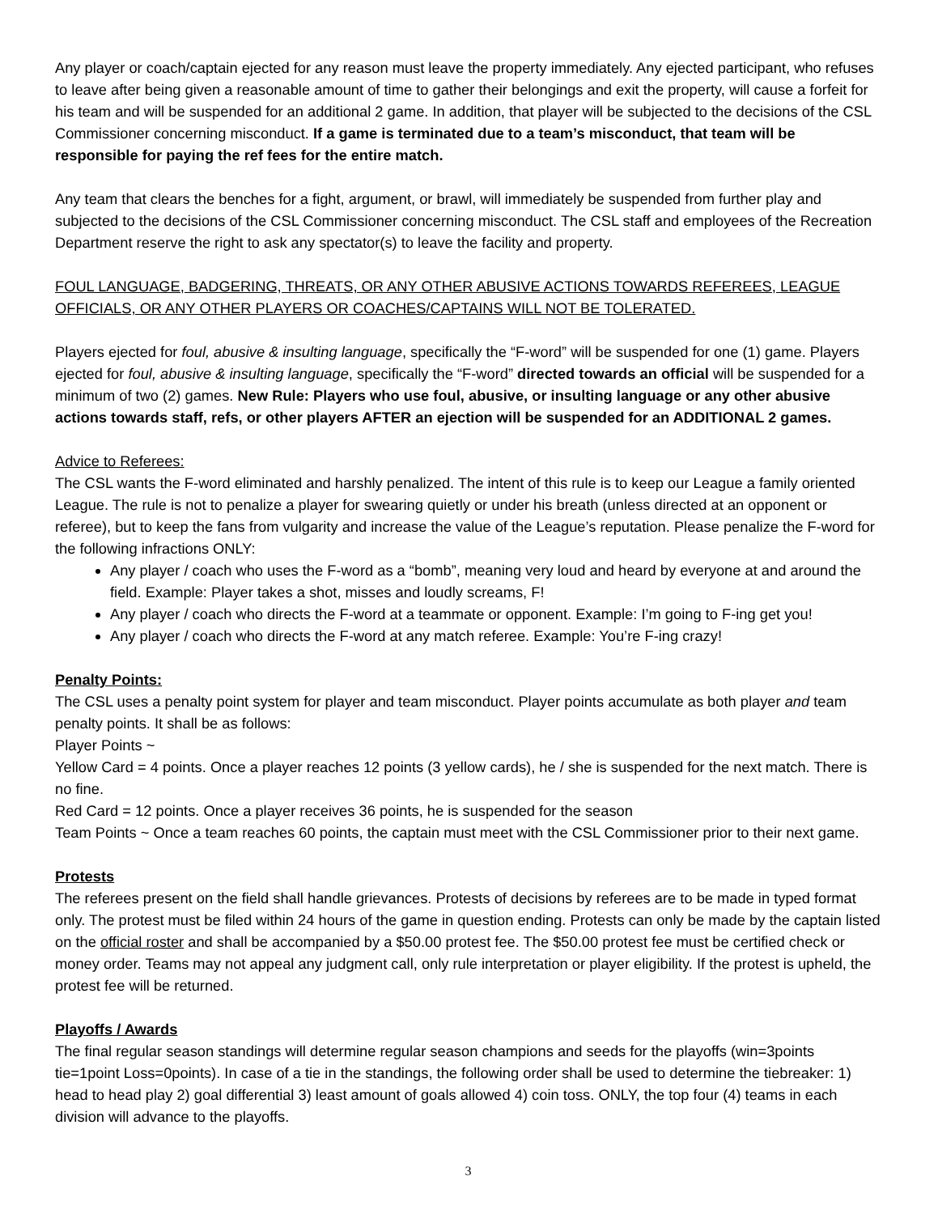Any player or coach/captain ejected for any reason must leave the property immediately. Any ejected participant, who refuses to leave after being given a reasonable amount of time to gather their belongings and exit the property, will cause a forfeit for his team and will be suspended for an additional 2 game. In addition, that player will be subjected to the decisions of the CSL Commissioner concerning misconduct. If a game is terminated due to a team’s misconduct, that team will be responsible for paying the ref fees for the entire match.
Any team that clears the benches for a fight, argument, or brawl, will immediately be suspended from further play and subjected to the decisions of the CSL Commissioner concerning misconduct. The CSL staff and employees of the Recreation Department reserve the right to ask any spectator(s) to leave the facility and property.
FOUL LANGUAGE, BADGERING, THREATS, OR ANY OTHER ABUSIVE ACTIONS TOWARDS REFEREES, LEAGUE OFFICIALS, OR ANY OTHER PLAYERS OR COACHES/CAPTAINS WILL NOT BE TOLERATED.
Players ejected for foul, abusive & insulting language, specifically the “F-word” will be suspended for one (1) game. Players ejected for foul, abusive & insulting language, specifically the “F-word” directed towards an official will be suspended for a minimum of two (2) games. New Rule: Players who use foul, abusive, or insulting language or any other abusive actions towards staff, refs, or other players AFTER an ejection will be suspended for an ADDITIONAL 2 games.
Advice to Referees:
The CSL wants the F-word eliminated and harshly penalized. The intent of this rule is to keep our League a family oriented League. The rule is not to penalize a player for swearing quietly or under his breath (unless directed at an opponent or referee), but to keep the fans from vulgarity and increase the value of the League’s reputation. Please penalize the F-word for the following infractions ONLY:
Any player / coach who uses the F-word as a “bomb”, meaning very loud and heard by everyone at and around the field. Example: Player takes a shot, misses and loudly screams, F!
Any player / coach who directs the F-word at a teammate or opponent. Example: I’m going to F-ing get you!
Any player / coach who directs the F-word at any match referee. Example: You’re F-ing crazy!
Penalty Points:
The CSL uses a penalty point system for player and team misconduct. Player points accumulate as both player and team penalty points. It shall be as follows:
Player Points ~
Yellow Card = 4 points. Once a player reaches 12 points (3 yellow cards), he / she is suspended for the next match. There is no fine.
Red Card = 12 points. Once a player receives 36 points, he is suspended for the season
Team Points ~ Once a team reaches 60 points, the captain must meet with the CSL Commissioner prior to their next game.
Protests
The referees present on the field shall handle grievances. Protests of decisions by referees are to be made in typed format only. The protest must be filed within 24 hours of the game in question ending. Protests can only be made by the captain listed on the official roster and shall be accompanied by a $50.00 protest fee. The $50.00 protest fee must be certified check or money order. Teams may not appeal any judgment call, only rule interpretation or player eligibility. If the protest is upheld, the protest fee will be returned.
Playoffs / Awards
The final regular season standings will determine regular season champions and seeds for the playoffs (win=3points tie=1point Loss=0points). In case of a tie in the standings, the following order shall be used to determine the tiebreaker: 1) head to head play 2) goal differential 3) least amount of goals allowed 4) coin toss. ONLY, the top four (4) teams in each division will advance to the playoffs.
3